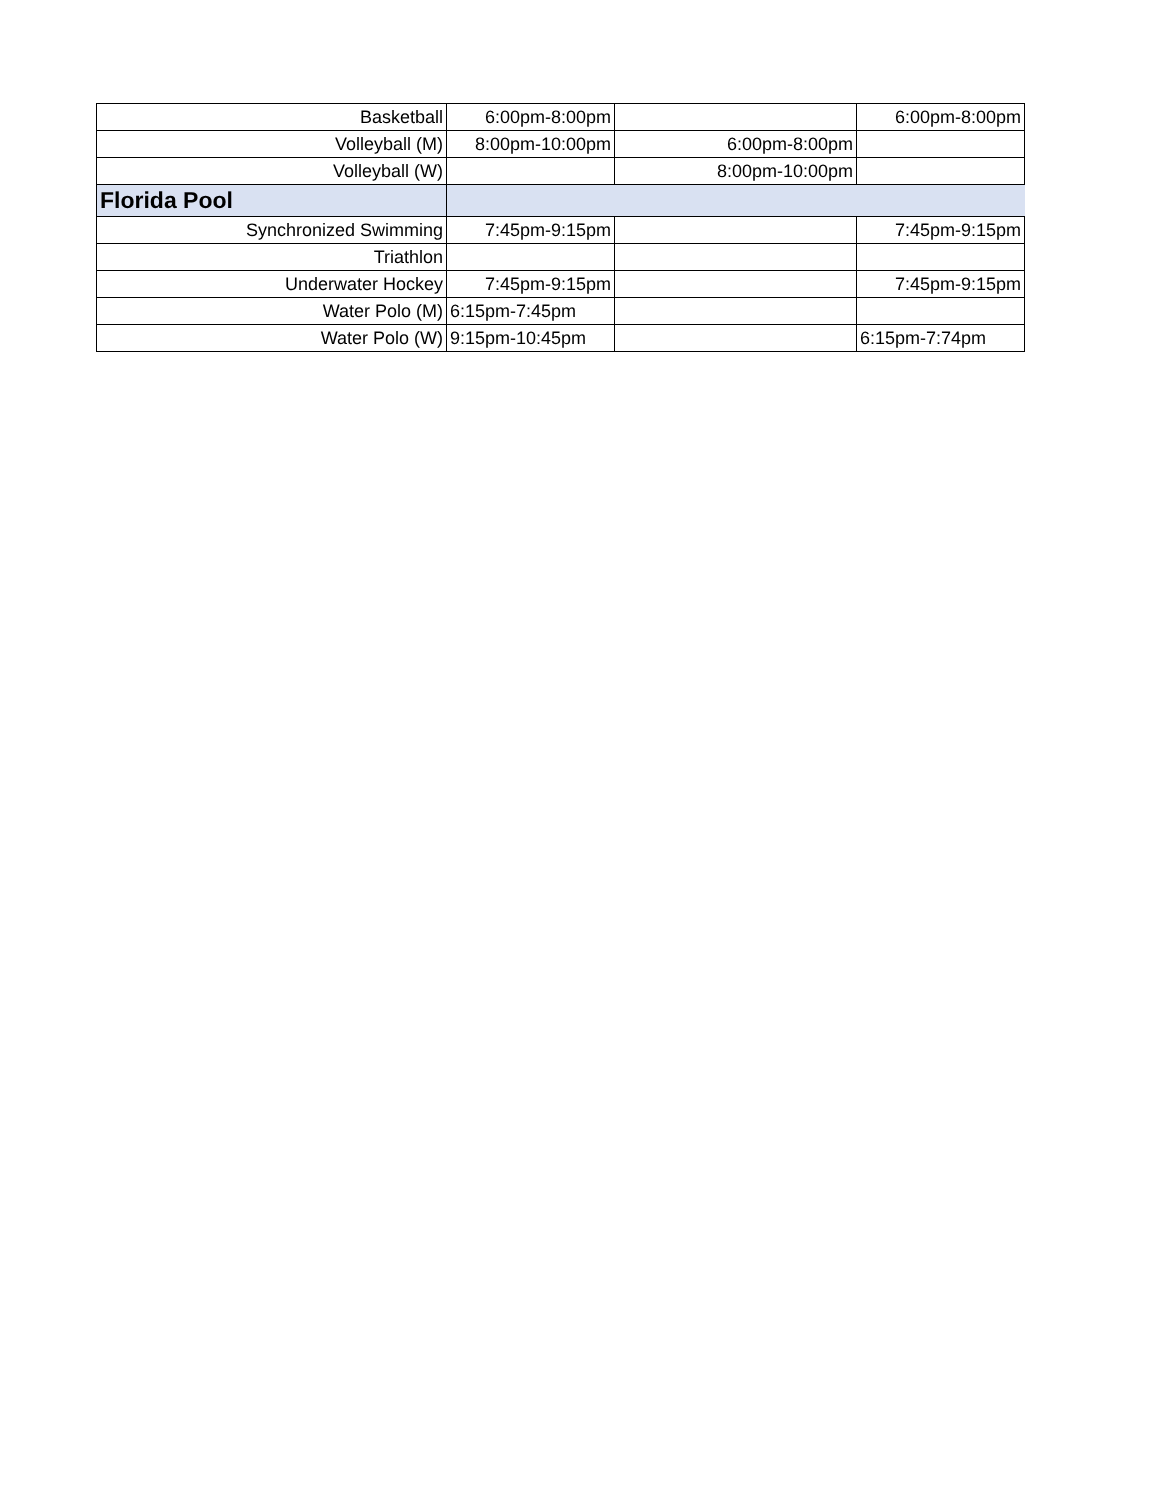| Basketball | 6:00pm-8:00pm | | 6:00pm-8:00pm |
| Volleyball (M) | 8:00pm-10:00pm | 6:00pm-8:00pm | |
| Volleyball (W) | | 8:00pm-10:00pm | |
| Florida Pool | | | |
| Synchronized Swimming | 7:45pm-9:15pm | | 7:45pm-9:15pm |
| Triathlon | | | |
| Underwater Hockey | 7:45pm-9:15pm | | 7:45pm-9:15pm |
| Water Polo (M) | 6:15pm-7:45pm | | |
| Water Polo (W) | 9:15pm-10:45pm | | 6:15pm-7:74pm |